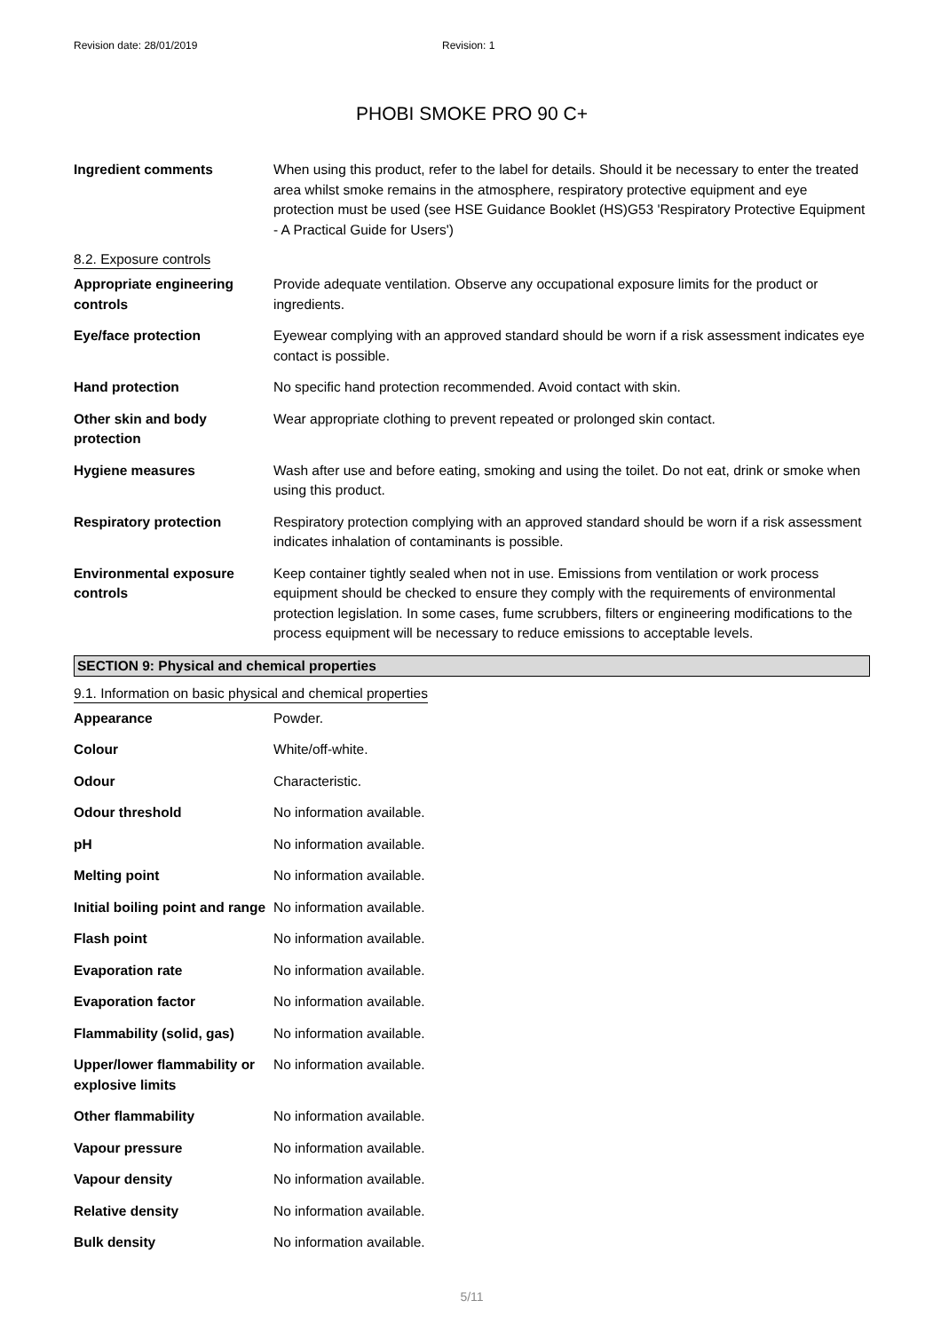Revision date: 28/01/2019 Revision: 1
PHOBI SMOKE PRO 90 C+
| Ingredient comments | When using this product, refer to the label for details. Should it be necessary to enter the treated area whilst smoke remains in the atmosphere, respiratory protective equipment and eye protection must be used (see HSE Guidance Booklet (HS)G53 'Respiratory Protective Equipment - A Practical Guide for Users') |
8.2. Exposure controls
| Appropriate engineering controls | Provide adequate ventilation. Observe any occupational exposure limits for the product or ingredients. |
| Eye/face protection | Eyewear complying with an approved standard should be worn if a risk assessment indicates eye contact is possible. |
| Hand protection | No specific hand protection recommended. Avoid contact with skin. |
| Other skin and body protection | Wear appropriate clothing to prevent repeated or prolonged skin contact. |
| Hygiene measures | Wash after use and before eating, smoking and using the toilet. Do not eat, drink or smoke when using this product. |
| Respiratory protection | Respiratory protection complying with an approved standard should be worn if a risk assessment indicates inhalation of contaminants is possible. |
| Environmental exposure controls | Keep container tightly sealed when not in use. Emissions from ventilation or work process equipment should be checked to ensure they comply with the requirements of environmental protection legislation. In some cases, fume scrubbers, filters or engineering modifications to the process equipment will be necessary to reduce emissions to acceptable levels. |
SECTION 9: Physical and chemical properties
9.1. Information on basic physical and chemical properties
| Appearance | Powder. |
| Colour | White/off-white. |
| Odour | Characteristic. |
| Odour threshold | No information available. |
| pH | No information available. |
| Melting point | No information available. |
| Initial boiling point and range | No information available. |
| Flash point | No information available. |
| Evaporation rate | No information available. |
| Evaporation factor | No information available. |
| Flammability (solid, gas) | No information available. |
| Upper/lower flammability or explosive limits | No information available. |
| Other flammability | No information available. |
| Vapour pressure | No information available. |
| Vapour density | No information available. |
| Relative density | No information available. |
| Bulk density | No information available. |
5/11